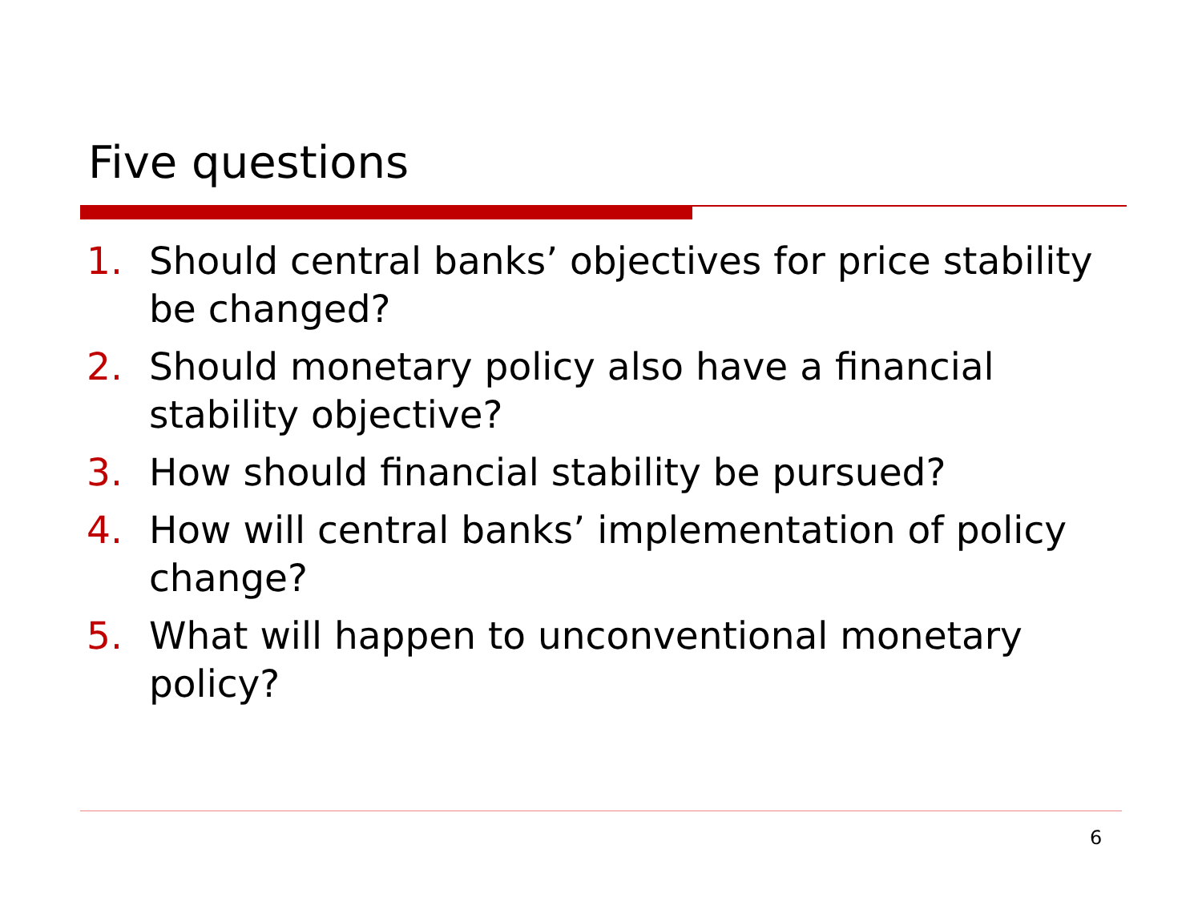Five questions
1. Should central banks’ objectives for price stability be changed?
2. Should monetary policy also have a financial stability objective?
3. How should financial stability be pursued?
4. How will central banks’ implementation of policy change?
5. What will happen to unconventional monetary policy?
6